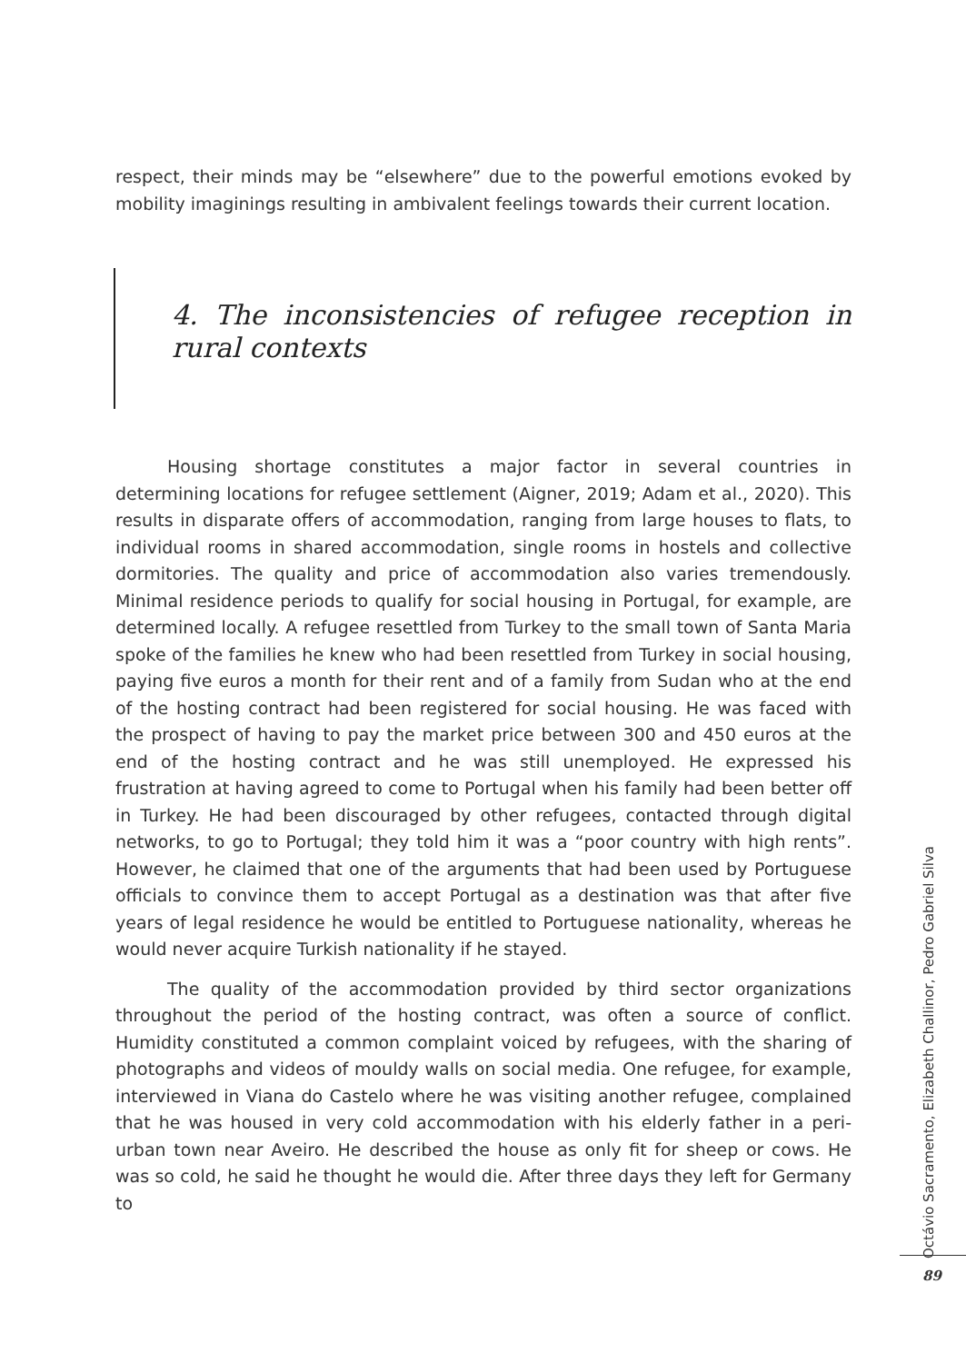respect, their minds may be “elsewhere” due to the powerful emotions evoked by mobility imaginings resulting in ambivalent feelings towards their current location.
4. The inconsistencies of refugee reception in rural contexts
Housing shortage constitutes a major factor in several countries in determining locations for refugee settlement (Aigner, 2019; Adam et al., 2020). This results in disparate offers of accommodation, ranging from large houses to flats, to individual rooms in shared accommodation, single rooms in hostels and collective dormitories. The quality and price of accommodation also varies tremendously. Minimal residence periods to qualify for social housing in Portugal, for example, are determined locally. A refugee resettled from Turkey to the small town of Santa Maria spoke of the families he knew who had been resettled from Turkey in social housing, paying five euros a month for their rent and of a family from Sudan who at the end of the hosting contract had been registered for social housing. He was faced with the prospect of having to pay the market price between 300 and 450 euros at the end of the hosting contract and he was still unemployed. He expressed his frustration at having agreed to come to Portugal when his family had been better off in Turkey. He had been discouraged by other refugees, contacted through digital networks, to go to Portugal; they told him it was a “poor country with high rents”. However, he claimed that one of the arguments that had been used by Portuguese officials to convince them to accept Portugal as a destination was that after five years of legal residence he would be entitled to Portuguese nationality, whereas he would never acquire Turkish nationality if he stayed.
The quality of the accommodation provided by third sector organizations throughout the period of the hosting contract, was often a source of conflict. Humidity constituted a common complaint voiced by refugees, with the sharing of photographs and videos of mouldy walls on social media. One refugee, for example, interviewed in Viana do Castelo where he was visiting another refugee, complained that he was housed in very cold accommodation with his elderly father in a peri-urban town near Aveiro. He described the house as only fit for sheep or cows. He was so cold, he said he thought he would die. After three days they left for Germany to
Octávio Sacramento, Elizabeth Challinor, Pedro Gabriel Silva
89